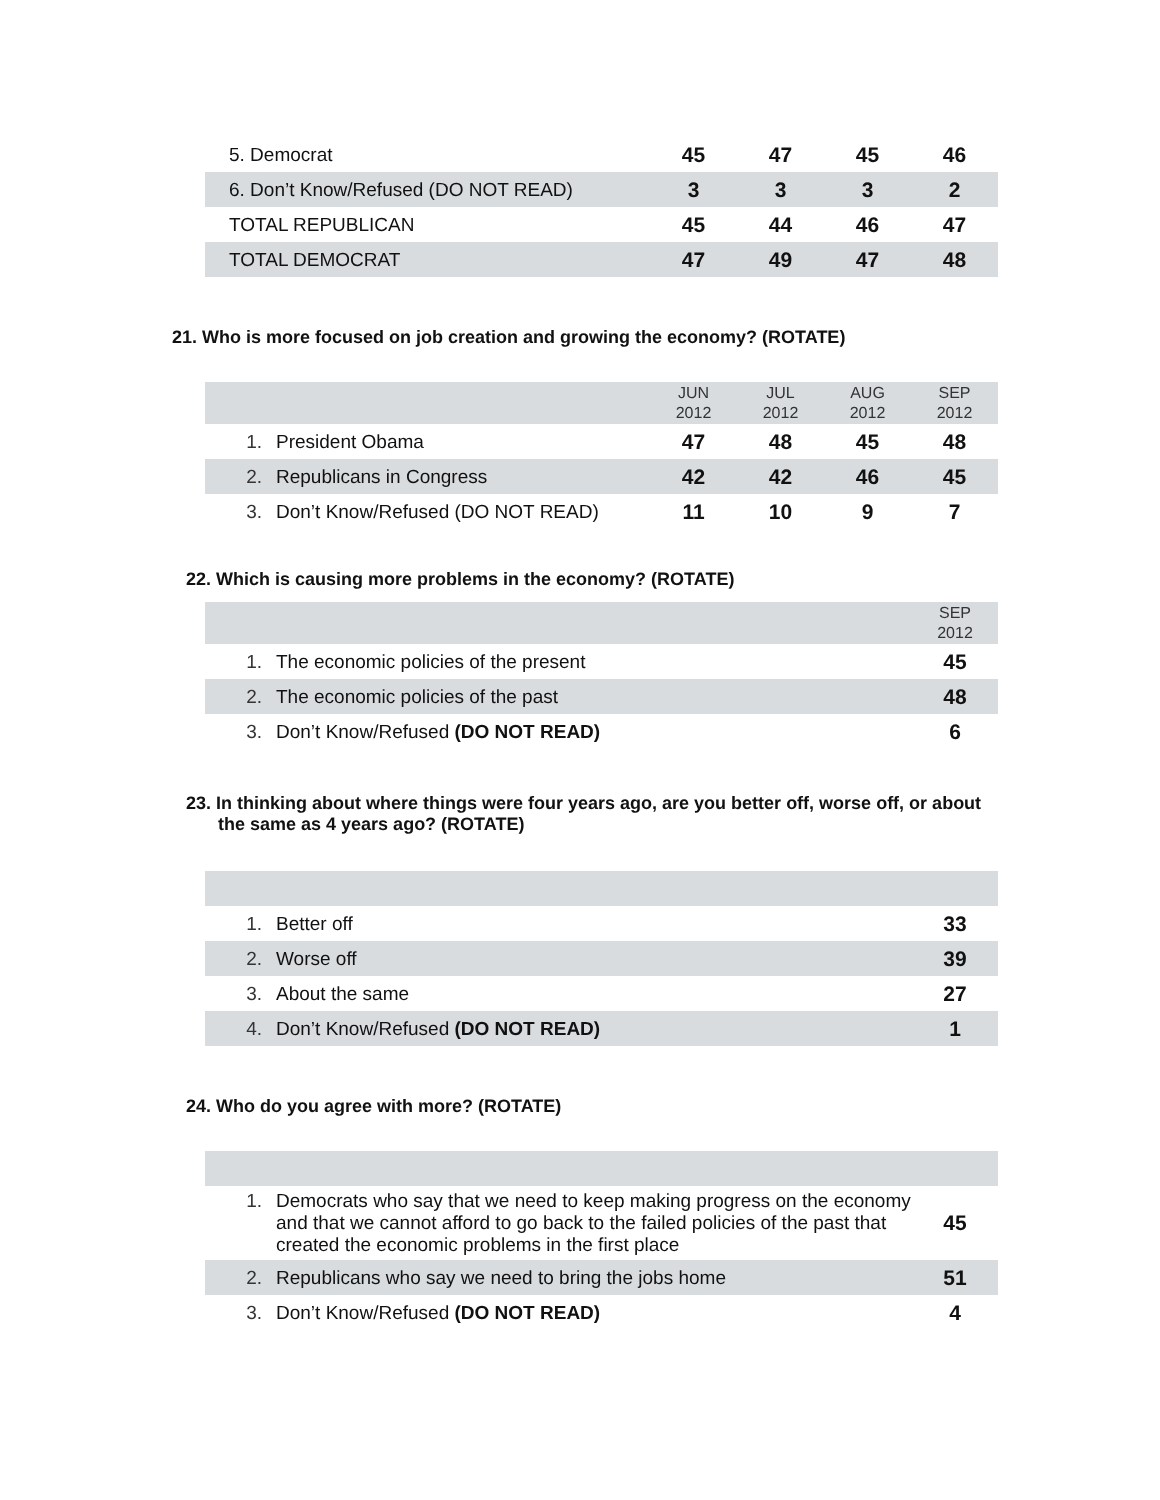| 5. Democrat | 45 | 47 | 45 | 46 |
| 6. Don’t Know/Refused (DO NOT READ) | 3 | 3 | 3 | 2 |
| TOTAL REPUBLICAN | 45 | 44 | 46 | 47 |
| TOTAL DEMOCRAT | 47 | 49 | 47 | 48 |
21. Who is more focused on job creation and growing the economy? (ROTATE)
| | | JUN 2012 | JUL 2012 | AUG 2012 | SEP 2012 |
| --- | --- | --- | --- | --- | --- |
| 1. | President Obama | 47 | 48 | 45 | 48 |
| 2. | Republicans in Congress | 42 | 42 | 46 | 45 |
| 3. | Don’t Know/Refused (DO NOT READ) | 11 | 10 | 9 | 7 |
22. Which is causing more problems in the economy? (ROTATE)
| | | SEP 2012 |
| --- | --- | --- |
| 1. | The economic policies of the present | 45 |
| 2. | The economic policies of the past | 48 |
| 3. | Don’t Know/Refused (DO NOT READ) | 6 |
23. In thinking about where things were four years ago, are you better off, worse off, or about the same as 4 years ago? (ROTATE)
| 1. | Better off | 33 |
| 2. | Worse off | 39 |
| 3. | About the same | 27 |
| 4. | Don’t Know/Refused (DO NOT READ) | 1 |
24. Who do you agree with more? (ROTATE)
| 1. | Democrats who say that we need to keep making progress on the economy and that we cannot afford to go back to the failed policies of the past that created the economic problems in the first place | 45 |
| 2. | Republicans who say we need to bring the jobs home | 51 |
| 3. | Don’t Know/Refused (DO NOT READ) | 4 |